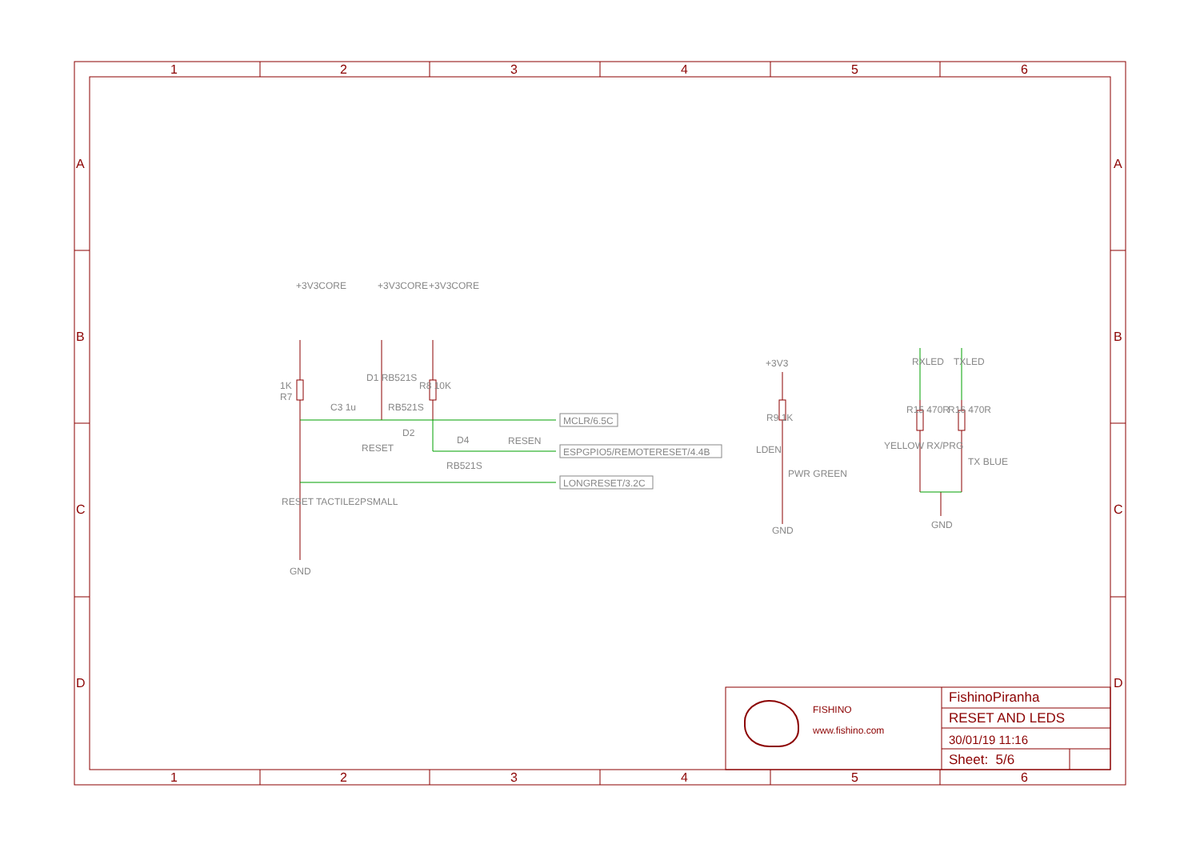1 2 3 4 5 6
A
B
C
D
A
B
C
D
1K
R7
+3V3CORE +3V3CORE +3V3CORE
D1 RB521S
R8 10K
C3 1u RB521S
D2
RESET
D4
RB521S
RESEN
MCLR/6.5C
ESPGPIO5/REMOTERESET/4.4B
LONGRESET/3.2C
RESET TACTILE2PSMALL
GND
+3V3
R9 1K
LDEN
PWR GREEN
GND
RXLED TXLED
R15 470R R16 470R
YELLOW RX/PRG
TX BLUE
GND
FISHINO
www.fishino.com
FishinoPiranha
RESET AND LEDS
30/01/19 11:16
Sheet: 5/6
1 2 3 4 5 6